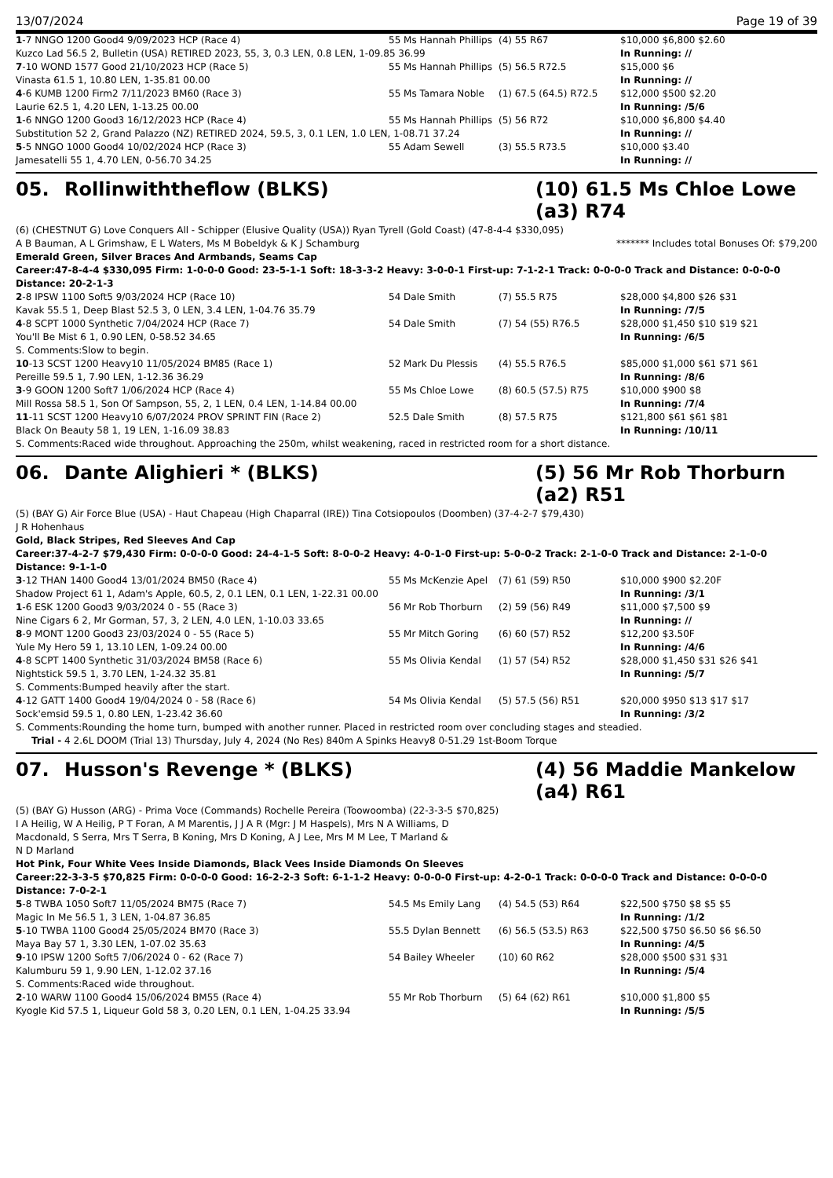13/07/2024 Page 19 of 39
| 1 -7 NNGO 1200 Good4 9/09/2023 HCP (Race 4) | 55 Ms Hannah Phillips | (4) 55 R67 | $10,000 $6,800 $2.60 |
| Kuzco Lad 56.5 2, Bulletin (USA) RETIRED 2023, 55, 3, 0.3 LEN, 0.8 LEN, 1-09.85 36.99 | | | In Running: // |
| 7 -10 WOND 1577 Good 21/10/2023 HCP (Race 5) | 55 Ms Hannah Phillips | (5) 56.5 R72.5 | $15,000 $6 |
| Vinasta 61.5 1, 10.80 LEN, 1-35.81 00.00 | | | In Running: // |
| 4 -6 KUMB 1200 Firm2 7/11/2023 BM60 (Race 3) | 55 Ms Tamara Noble | (1) 67.5 (64.5) R72.5 | $12,000 $500 $2.20 |
| Laurie 62.5 1, 4.20 LEN, 1-13.25 00.00 | | | In Running: /5/6 |
| 1 -6 NNGO 1200 Good3 16/12/2023 HCP (Race 4) | 55 Ms Hannah Phillips | (5) 56 R72 | $10,000 $6,800 $4.40 |
| Substitution 52 2, Grand Palazzo (NZ) RETIRED 2024, 59.5, 3, 0.1 LEN, 1.0 LEN, 1-08.71 37.24 | | | In Running: // |
| 5 -5 NNGO 1000 Good4 10/02/2024 HCP (Race 3) | 55 Adam Sewell | (3) 55.5 R73.5 | $10,000 $3.40 |
| Jamesatelli 55 1, 4.70 LEN, 0-56.70 34.25 | | | In Running: // |
05. Rollinwiththeflow (BLKS) (10) 61.5 Ms Chloe Lowe (a3) R74
(6) (CHESTNUT G) Love Conquers All - Schipper (Elusive Quality (USA)) Ryan Tyrell (Gold Coast) (47-8-4-4 $330,095)
A B Bauman, A L Grimshaw, E L Waters, Ms M Bobeldyk & K J Schamburg ******* Includes total Bonuses Of: $79,200
Emerald Green, Silver Braces And Armbands, Seams Cap
Career:47-8-4-4 $330,095 Firm: 1-0-0-0 Good: 23-5-1-1 Soft: 18-3-3-2 Heavy: 3-0-0-1 First-up: 7-1-2-1 Track: 0-0-0-0 Track and Distance: 0-0-0-0 Distance: 20-2-1-3
| 2 -8 IPSW 1100 Soft5 9/03/2024 HCP (Race 10) | 54 Dale Smith | (7) 55.5 R75 | $28,000 $4,800 $26 $31 |
| Kavak 55.5 1, Deep Blast 52.5 3, 0 LEN, 3.4 LEN, 1-04.76 35.79 | | | In Running: /7/5 |
| 4 -8 SCPT 1000 Synthetic 7/04/2024 HCP (Race 7) | 54 Dale Smith | (7) 54 (55) R76.5 | $28,000 $1,450 $10 $19 $21 |
| You'll Be Mist 6 1, 0.90 LEN, 0-58.52 34.65 | | | In Running: /6/5 |
| S. Comments:Slow to begin. | | | |
| 10 -13 SCST 1200 Heavy10 11/05/2024 BM85 (Race 1) | 52 Mark Du Plessis | (4) 55.5 R76.5 | $85,000 $1,000 $61 $71 $61 |
| Pereille 59.5 1, 7.90 LEN, 1-12.36 36.29 | | | In Running: /8/6 |
| 3 -9 GOON 1200 Soft7 1/06/2024 HCP (Race 4) | 55 Ms Chloe Lowe | (8) 60.5 (57.5) R75 | $10,000 $900 $8 |
| Mill Rossa 58.5 1, Son Of Sampson, 55, 2, 1 LEN, 0.4 LEN, 1-14.84 00.00 | | | In Running: /7/4 |
| 11 -11 SCST 1200 Heavy10 6/07/2024 PROV SPRINT FIN (Race 2) | 52.5 Dale Smith | (8) 57.5 R75 | $121,800 $61 $61 $81 |
| Black On Beauty 58 1, 19 LEN, 1-16.09 38.83 | | | In Running: /10/11 |
| S. Comments:Raced wide throughout. Approaching the 250m, whilst weakening, raced in restricted room for a short distance. | | | |
06. Dante Alighieri * (BLKS) (5) 56 Mr Rob Thorburn (a2) R51
(5) (BAY G) Air Force Blue (USA) - Haut Chapeau (High Chaparral (IRE)) Tina Cotsiopoulos (Doomben) (37-4-2-7 $79,430)
J R Hohenhaus
Gold, Black Stripes, Red Sleeves And Cap
Career:37-4-2-7 $79,430 Firm: 0-0-0-0 Good: 24-4-1-5 Soft: 8-0-0-2 Heavy: 4-0-1-0 First-up: 5-0-0-2 Track: 2-1-0-0 Track and Distance: 2-1-0-0 Distance: 9-1-1-0
| 3 -12 THAN 1400 Good4 13/01/2024 BM50 (Race 4) | 55 Ms McKenzie Apel | (7) 61 (59) R50 | $10,000 $900 $2.20F |
| Shadow Project 61 1, Adam's Apple, 60.5, 2, 0.1 LEN, 0.1 LEN, 1-22.31 00.00 | | | In Running: /3/1 |
| 1 -6 ESK 1200 Good3 9/03/2024 0 - 55 (Race 3) | 56 Mr Rob Thorburn | (2) 59 (56) R49 | $11,000 $7,500 $9 |
| Nine Cigars 6 2, Mr Gorman, 57, 3, 2 LEN, 4.0 LEN, 1-10.03 33.65 | | | In Running: // |
| 8 -9 MONT 1200 Good3 23/03/2024 0 - 55 (Race 5) | 55 Mr Mitch Goring | (6) 60 (57) R52 | $12,200 $3.50F |
| Yule My Hero 59 1, 13.10 LEN, 1-09.24 00.00 | | | In Running: /4/6 |
| 4 -8 SCPT 1400 Synthetic 31/03/2024 BM58 (Race 6) | 55 Ms Olivia Kendal | (1) 57 (54) R52 | $28,000 $1,450 $31 $26 $41 |
| Nightstick 59.5 1, 3.70 LEN, 1-24.32 35.81 | | | In Running: /5/7 |
| S. Comments:Bumped heavily after the start. | | | |
| 4 -12 GATT 1400 Good4 19/04/2024 0 - 58 (Race 6) | 54 Ms Olivia Kendal | (5) 57.5 (56) R51 | $20,000 $950 $13 $17 $17 |
| Sock'emsid 59.5 1, 0.80 LEN, 1-23.42 36.60 | | | In Running: /3/2 |
| S. Comments:Rounding the home turn, bumped with another runner. Placed in restricted room over concluding stages and steadied. | | | |
| Trial - 4 2.6L DOOM (Trial 13) Thursday, July 4, 2024 (No Res) 840m A Spinks Heavy8 0-51.29 1st-Boom Torque | | | |
07. Husson's Revenge * (BLKS) (4) 56 Maddie Mankelow (a4) R61
(5) (BAY G) Husson (ARG) - Prima Voce (Commands) Rochelle Pereira (Toowoomba) (22-3-3-5 $70,825)
I A Heilig, W A Heilig, P T Foran, A M Marentis, J J A R (Mgr: J M Haspels), Mrs N A Williams, D Macdonald, S Serra, Mrs T Serra, B Koning, Mrs D Koning, A J Lee, Mrs M M Lee, T Marland & N D Marland
Hot Pink, Four White Vees Inside Diamonds, Black Vees Inside Diamonds On Sleeves
Career:22-3-3-5 $70,825 Firm: 0-0-0-0 Good: 16-2-2-3 Soft: 6-1-1-2 Heavy: 0-0-0-0 First-up: 4-2-0-1 Track: 0-0-0-0 Track and Distance: 0-0-0-0 Distance: 7-0-2-1
| 5 -8 TWBA 1050 Soft7 11/05/2024 BM75 (Race 7) | 54.5 Ms Emily Lang | (4) 54.5 (53) R64 | $22,500 $750 $8 $5 $5 |
| Magic In Me 56.5 1, 3 LEN, 1-04.87 36.85 | | | In Running: /1/2 |
| 5 -10 TWBA 1100 Good4 25/05/2024 BM70 (Race 3) | 55.5 Dylan Bennett | (6) 56.5 (53.5) R63 | $22,500 $750 $6.50 $6 $6.50 |
| Maya Bay 57 1, 3.30 LEN, 1-07.02 35.63 | | | In Running: /4/5 |
| 9 -10 IPSW 1200 Soft5 7/06/2024 0 - 62 (Race 7) | 54 Bailey Wheeler | (10) 60 R62 | $28,000 $500 $31 $31 |
| Kalumburu 59 1, 9.90 LEN, 1-12.02 37.16 | | | In Running: /5/4 |
| S. Comments:Raced wide throughout. | | | |
| 2 -10 WARW 1100 Good4 15/06/2024 BM55 (Race 4) | 55 Mr Rob Thorburn | (5) 64 (62) R61 | $10,000 $1,800 $5 |
| Kyogle Kid 57.5 1, Liqueur Gold 58 3, 0.20 LEN, 0.1 LEN, 1-04.25 33.94 | | | In Running: /5/5 |